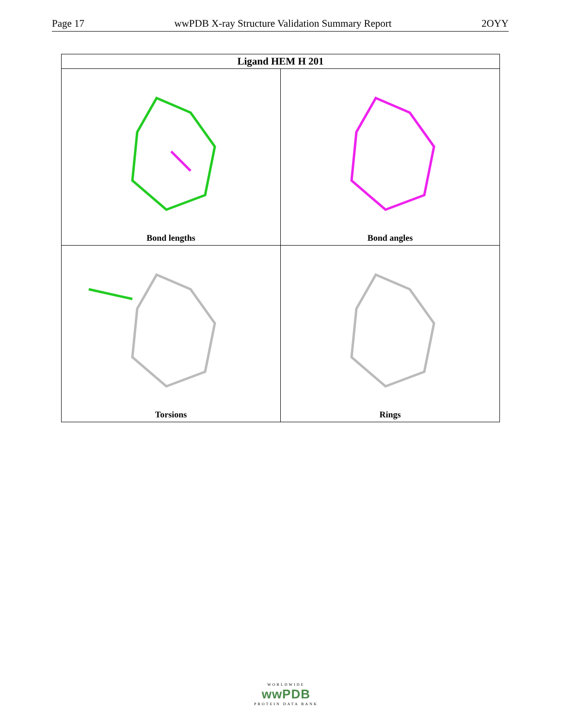Page 17 wwPDB X-ray Structure Validation Summary Report 2OYY
| Ligand HEM H 201 | |
| --- | --- |
| Bond lengths | Bond angles |
| Torsions | Rings |
WORLDWIDE
wwPDB
PROTEIN DATA BANK